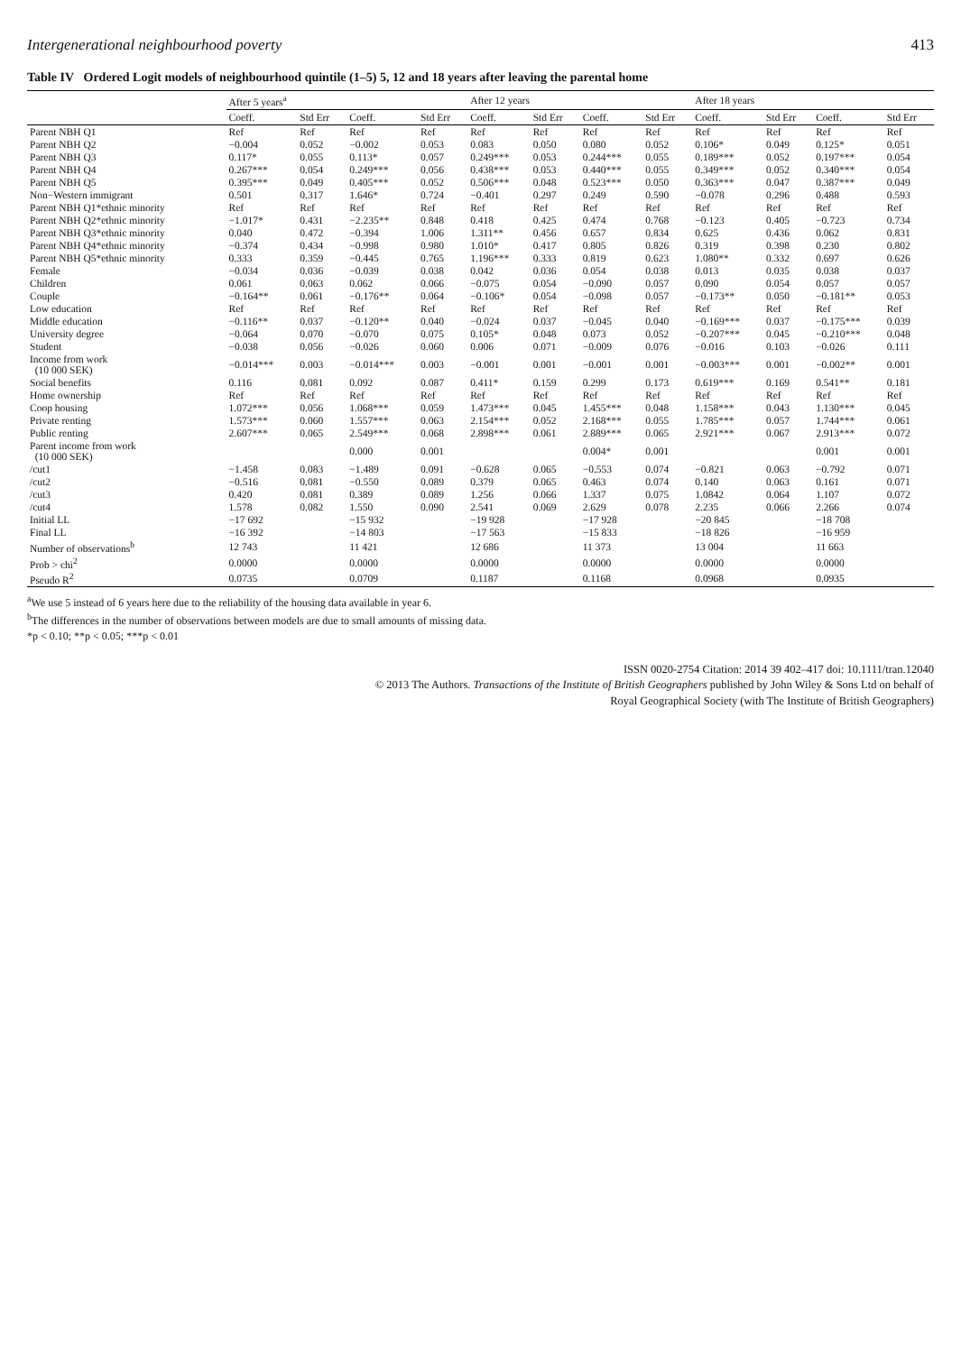Intergenerational neighbourhood poverty 413
Table IV Ordered Logit models of neighbourhood quintile (1–5) 5, 12 and 18 years after leaving the parental home
| | After 5 years<sup>a</sup> | | | | After 12 years | | | | After 18 years | | | |
| --- | --- | --- | --- | --- | --- | --- | --- | --- | --- | --- | --- | --- |
| | Coeff. | Std Err | Coeff. | Std Err | Coeff. | Std Err | Coeff. | Std Err | Coeff. | Std Err | Coeff. | Std Err |
| Parent NBH Q1 | Ref | Ref | Ref | Ref | Ref | Ref | Ref | Ref | Ref | Ref | Ref | Ref |
| Parent NBH Q2 | −0.004 | 0.052 | −0.002 | 0.053 | 0.083 | 0.050 | 0.080 | 0.052 | 0.106* | 0.049 | 0.125* | 0.051 |
| Parent NBH Q3 | 0.117* | 0.055 | 0.113* | 0.057 | 0.249*** | 0.053 | 0.244*** | 0.055 | 0.189*** | 0.052 | 0.197*** | 0.054 |
| Parent NBH Q4 | 0.267*** | 0.054 | 0.249*** | 0.056 | 0.438*** | 0.053 | 0.440*** | 0.055 | 0.349*** | 0.052 | 0.340*** | 0.054 |
| Parent NBH Q5 | 0.395*** | 0.049 | 0.405*** | 0.052 | 0.506*** | 0.048 | 0.523*** | 0.050 | 0.363*** | 0.047 | 0.387*** | 0.049 |
| Non−Western immigrant | 0.501 | 0.317 | 1.646* | 0.724 | −0.401 | 0.297 | 0.249 | 0.590 | −0.078 | 0.296 | 0.488 | 0.593 |
| Parent NBH Q1*ethnic minority | Ref | Ref | Ref | Ref | Ref | Ref | Ref | Ref | Ref | Ref | Ref | Ref |
| Parent NBH Q2*ethnic minority | −1.017* | 0.431 | −2.235** | 0.848 | 0.418 | 0.425 | 0.474 | 0.768 | −0.123 | 0.405 | −0.723 | 0.734 |
| Parent NBH Q3*ethnic minority | 0.040 | 0.472 | −0.394 | 1.006 | 1.311** | 0.456 | 0.657 | 0.834 | 0.625 | 0.436 | 0.062 | 0.831 |
| Parent NBH Q4*ethnic minority | −0.374 | 0.434 | −0.998 | 0.980 | 1.010* | 0.417 | 0.805 | 0.826 | 0.319 | 0.398 | 0.230 | 0.802 |
| Parent NBH Q5*ethnic minority | 0.333 | 0.359 | −0.445 | 0.765 | 1.196*** | 0.333 | 0.819 | 0.623 | 1.080** | 0.332 | 0.697 | 0.626 |
| Female | −0.034 | 0.036 | −0.039 | 0.038 | 0.042 | 0.036 | 0.054 | 0.038 | 0.013 | 0.035 | 0.038 | 0.037 |
| Children | 0.061 | 0.063 | 0.062 | 0.066 | −0.075 | 0.054 | −0.090 | 0.057 | 0.090 | 0.054 | 0.057 | 0.057 |
| Couple | −0.164** | 0.061 | −0.176** | 0.064 | −0.106* | 0.054 | −0.098 | 0.057 | −0.173** | 0.050 | −0.181** | 0.053 |
| Low education | Ref | Ref | Ref | Ref | Ref | Ref | Ref | Ref | Ref | Ref | Ref | Ref |
| Middle education | −0.116** | 0.037 | −0.120** | 0.040 | −0.024 | 0.037 | −0.045 | 0.040 | −0.169*** | 0.037 | −0.175*** | 0.039 |
| University degree | −0.064 | 0.070 | −0.070 | 0.075 | 0.105* | 0.048 | 0.073 | 0.052 | −0.207*** | 0.045 | −0.210*** | 0.048 |
| Student | −0.038 | 0.056 | −0.026 | 0.060 | 0.006 | 0.071 | −0.009 | 0.076 | −0.016 | 0.103 | −0.026 | 0.111 |
| Income from work (10 000 SEK) | −0.014*** | 0.003 | −0.014*** | 0.003 | −0.001 | 0.001 | −0.001 | 0.001 | −0.003*** | 0.001 | −0.002** | 0.001 |
| Social benefits | 0.116 | 0.081 | 0.092 | 0.087 | 0.411* | 0.159 | 0.299 | 0.173 | 0.619*** | 0.169 | 0.541** | 0.181 |
| Home ownership | Ref | Ref | Ref | Ref | Ref | Ref | Ref | Ref | Ref | Ref | Ref | Ref |
| Coop housing | 1.072*** | 0.056 | 1.068*** | 0.059 | 1.473*** | 0.045 | 1.455*** | 0.048 | 1.158*** | 0.043 | 1.130*** | 0.045 |
| Private renting | 1.573*** | 0.060 | 1.557*** | 0.063 | 2.154*** | 0.052 | 2.168*** | 0.055 | 1.785*** | 0.057 | 1.744*** | 0.061 |
| Public renting | 2.607*** | 0.065 | 2.549*** | 0.068 | 2.898*** | 0.061 | 2.889*** | 0.065 | 2.921*** | 0.067 | 2.913*** | 0.072 |
| Parent income from work (10 000 SEK) | | | 0.000 | 0.001 | | | 0.004* | 0.001 | | | 0.001 | 0.001 |
| /cut1 | −1.458 | 0.083 | −1.489 | 0.091 | −0.628 | 0.065 | −0.553 | 0.074 | −0.821 | 0.063 | −0.792 | 0.071 |
| /cut2 | −0.516 | 0.081 | −0.550 | 0.089 | 0.379 | 0.065 | 0.463 | 0.074 | 0.140 | 0.063 | 0.161 | 0.071 |
| /cut3 | 0.420 | 0.081 | 0.389 | 0.089 | 1.256 | 0.066 | 1.337 | 0.075 | 1.0842 | 0.064 | 1.107 | 0.072 |
| /cut4 | 1.578 | 0.082 | 1.550 | 0.090 | 2.541 | 0.069 | 2.629 | 0.078 | 2.235 | 0.066 | 2.266 | 0.074 |
| Initial LL | −17 692 | | −15 932 | | −19 928 | | −17 928 | | −20 845 | | −18 708 | |
| Final LL | −16 392 | | −14 803 | | −17 563 | | −15 833 | | −18 826 | | −16 959 | |
| Number of observations<sup>b</sup> | 12 743 | | 11 421 | | 12 686 | | 11 373 | | 13 004 | | 11 663 | |
| Prob > chi<sup>2</sup> | 0.0000 | | 0.0000 | | 0.0000 | | 0.0000 | | 0.0000 | | 0.0000 | |
| Pseudo R<sup>2</sup> | 0.0735 | | 0.0709 | | 0.1187 | | 0.1168 | | 0.0968 | | 0.0935 | |
<sup>a</sup> We use 5 instead of 6 years here due to the reliability of the housing data available in year 6.
<sup>b</sup> The differences in the number of observations between models are due to small amounts of missing data.
*p < 0.10; **p < 0.05; ***p < 0.01
ISSN 0020-2754 Citation: 2014 39 402–417 doi: 10.1111/tran.12040
© 2013 The Authors. Transactions of the Institute of British Geographers published by John Wiley & Sons Ltd on behalf of
Royal Geographical Society (with The Institute of British Geographers)